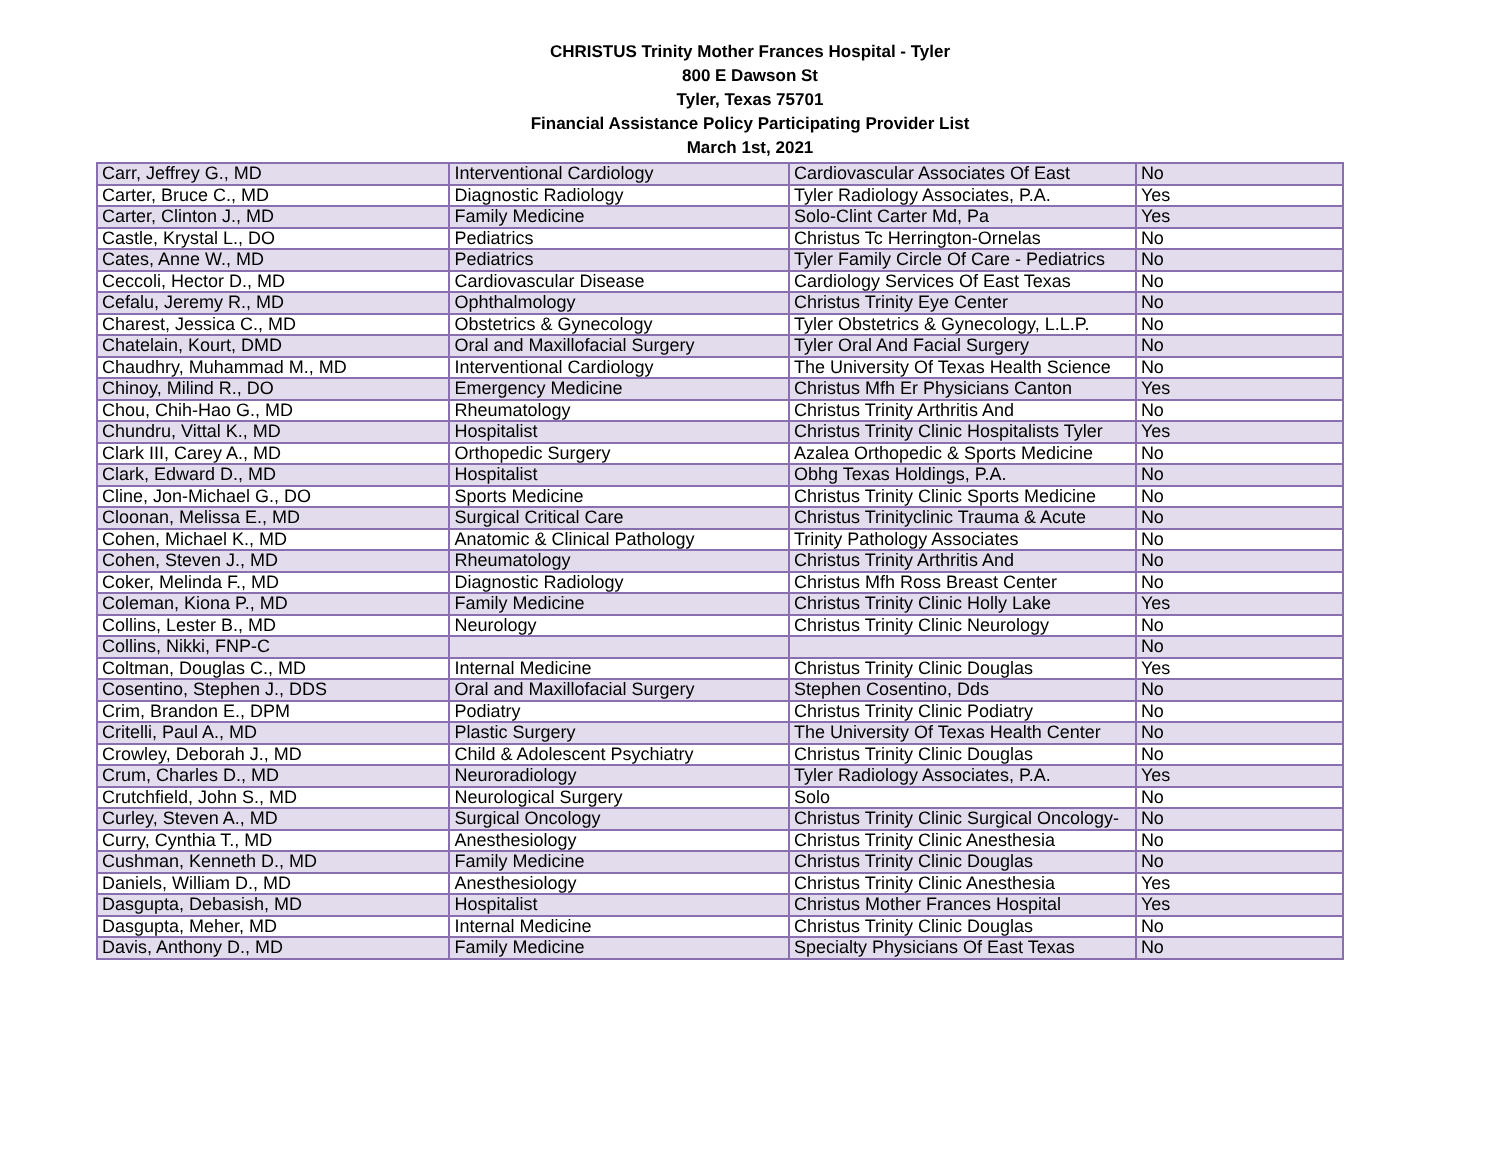CHRISTUS Trinity Mother Frances Hospital - Tyler
800 E Dawson St
Tyler, Texas 75701
Financial Assistance Policy Participating Provider List
March 1st, 2021
| Carr, Jeffrey G., MD | Interventional Cardiology | Cardiovascular Associates Of East | No |
| Carter, Bruce C., MD | Diagnostic Radiology | Tyler Radiology Associates, P.A. | Yes |
| Carter, Clinton J., MD | Family Medicine | Solo-Clint Carter Md, Pa | Yes |
| Castle, Krystal L., DO | Pediatrics | Christus Tc Herrington-Ornelas | No |
| Cates, Anne W., MD | Pediatrics | Tyler Family Circle Of Care - Pediatrics | No |
| Ceccoli, Hector D., MD | Cardiovascular Disease | Cardiology Services Of East Texas | No |
| Cefalu, Jeremy R., MD | Ophthalmology | Christus Trinity Eye Center | No |
| Charest, Jessica C., MD | Obstetrics & Gynecology | Tyler Obstetrics & Gynecology, L.L.P. | No |
| Chatelain, Kourt, DMD | Oral and Maxillofacial Surgery | Tyler Oral And Facial Surgery | No |
| Chaudhry, Muhammad M., MD | Interventional Cardiology | The University Of Texas Health Science | No |
| Chinoy, Milind R., DO | Emergency Medicine | Christus Mfh Er Physicians Canton | Yes |
| Chou, Chih-Hao G., MD | Rheumatology | Christus Trinity Arthritis And | No |
| Chundru, Vittal K., MD | Hospitalist | Christus Trinity Clinic Hospitalists Tyler | Yes |
| Clark III, Carey A., MD | Orthopedic Surgery | Azalea Orthopedic & Sports Medicine | No |
| Clark, Edward D., MD | Hospitalist | Obhg Texas Holdings, P.A. | No |
| Cline, Jon-Michael G., DO | Sports Medicine | Christus Trinity Clinic Sports Medicine | No |
| Cloonan, Melissa E., MD | Surgical Critical Care | Christus Trinityclinic Trauma & Acute | No |
| Cohen, Michael K., MD | Anatomic & Clinical Pathology | Trinity Pathology Associates | No |
| Cohen, Steven J., MD | Rheumatology | Christus Trinity Arthritis And | No |
| Coker, Melinda F., MD | Diagnostic Radiology | Christus Mfh Ross Breast Center | No |
| Coleman, Kiona P., MD | Family Medicine | Christus Trinity Clinic Holly Lake | Yes |
| Collins, Lester B., MD | Neurology | Christus Trinity Clinic Neurology | No |
| Collins, Nikki, FNP-C | | | No |
| Coltman, Douglas C., MD | Internal Medicine | Christus Trinity Clinic Douglas | Yes |
| Cosentino, Stephen J., DDS | Oral and Maxillofacial Surgery | Stephen Cosentino, Dds | No |
| Crim, Brandon E., DPM | Podiatry | Christus Trinity Clinic Podiatry | No |
| Critelli, Paul A., MD | Plastic Surgery | The University Of Texas Health Center | No |
| Crowley, Deborah J., MD | Child & Adolescent Psychiatry | Christus Trinity Clinic Douglas | No |
| Crum, Charles D., MD | Neuroradiology | Tyler Radiology Associates, P.A. | Yes |
| Crutchfield, John S., MD | Neurological Surgery | Solo | No |
| Curley, Steven A., MD | Surgical Oncology | Christus Trinity Clinic Surgical Oncology- | No |
| Curry, Cynthia T., MD | Anesthesiology | Christus Trinity Clinic Anesthesia | No |
| Cushman, Kenneth D., MD | Family Medicine | Christus Trinity Clinic Douglas | No |
| Daniels, William D., MD | Anesthesiology | Christus Trinity Clinic Anesthesia | Yes |
| Dasgupta, Debasish, MD | Hospitalist | Christus Mother Frances Hospital | Yes |
| Dasgupta, Meher, MD | Internal Medicine | Christus Trinity Clinic Douglas | No |
| Davis, Anthony D., MD | Family Medicine | Specialty Physicians Of East Texas | No |